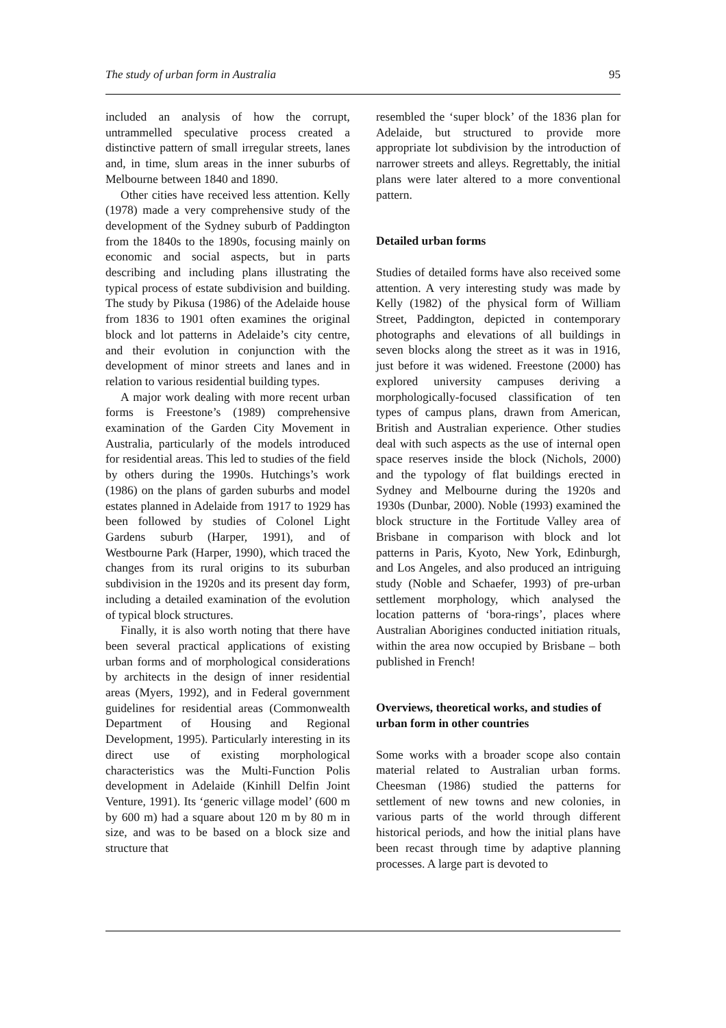The study of urban form in Australia 95
included an analysis of how the corrupt, untrammelled speculative process created a distinctive pattern of small irregular streets, lanes and, in time, slum areas in the inner suburbs of Melbourne between 1840 and 1890.
Other cities have received less attention. Kelly (1978) made a very comprehensive study of the development of the Sydney suburb of Paddington from the 1840s to the 1890s, focusing mainly on economic and social aspects, but in parts describing and including plans illustrating the typical process of estate subdivision and building. The study by Pikusa (1986) of the Adelaide house from 1836 to 1901 often examines the original block and lot patterns in Adelaide’s city centre, and their evolution in conjunction with the development of minor streets and lanes and in relation to various residential building types.
A major work dealing with more recent urban forms is Freestone’s (1989) comprehensive examination of the Garden City Movement in Australia, particularly of the models introduced for residential areas. This led to studies of the field by others during the 1990s. Hutchings’s work (1986) on the plans of garden suburbs and model estates planned in Adelaide from 1917 to 1929 has been followed by studies of Colonel Light Gardens suburb (Harper, 1991), and of Westbourne Park (Harper, 1990), which traced the changes from its rural origins to its suburban subdivision in the 1920s and its present day form, including a detailed examination of the evolution of typical block structures.
Finally, it is also worth noting that there have been several practical applications of existing urban forms and of morphological considerations by architects in the design of inner residential areas (Myers, 1992), and in Federal government guidelines for residential areas (Commonwealth Department of Housing and Regional Development, 1995). Particularly interesting in its direct use of existing morphological characteristics was the Multi-Function Polis development in Adelaide (Kinhill Delfin Joint Venture, 1991). Its ‘generic village model’ (600 m by 600 m) had a square about 120 m by 80 m in size, and was to be based on a block size and structure that
resembled the ‘super block’ of the 1836 plan for Adelaide, but structured to provide more appropriate lot subdivision by the introduction of narrower streets and alleys. Regrettably, the initial plans were later altered to a more conventional pattern.
Detailed urban forms
Studies of detailed forms have also received some attention. A very interesting study was made by Kelly (1982) of the physical form of William Street, Paddington, depicted in contemporary photographs and elevations of all buildings in seven blocks along the street as it was in 1916, just before it was widened. Freestone (2000) has explored university campuses deriving a morphologically-focused classification of ten types of campus plans, drawn from American, British and Australian experience. Other studies deal with such aspects as the use of internal open space reserves inside the block (Nichols, 2000) and the typology of flat buildings erected in Sydney and Melbourne during the 1920s and 1930s (Dunbar, 2000). Noble (1993) examined the block structure in the Fortitude Valley area of Brisbane in comparison with block and lot patterns in Paris, Kyoto, New York, Edinburgh, and Los Angeles, and also produced an intriguing study (Noble and Schaefer, 1993) of pre-urban settlement morphology, which analysed the location patterns of ‘bora-rings’, places where Australian Aborigines conducted initiation rituals, within the area now occupied by Brisbane – both published in French!
Overviews, theoretical works, and studies of urban form in other countries
Some works with a broader scope also contain material related to Australian urban forms. Cheesman (1986) studied the patterns for settlement of new towns and new colonies, in various parts of the world through different historical periods, and how the initial plans have been recast through time by adaptive planning processes. A large part is devoted to